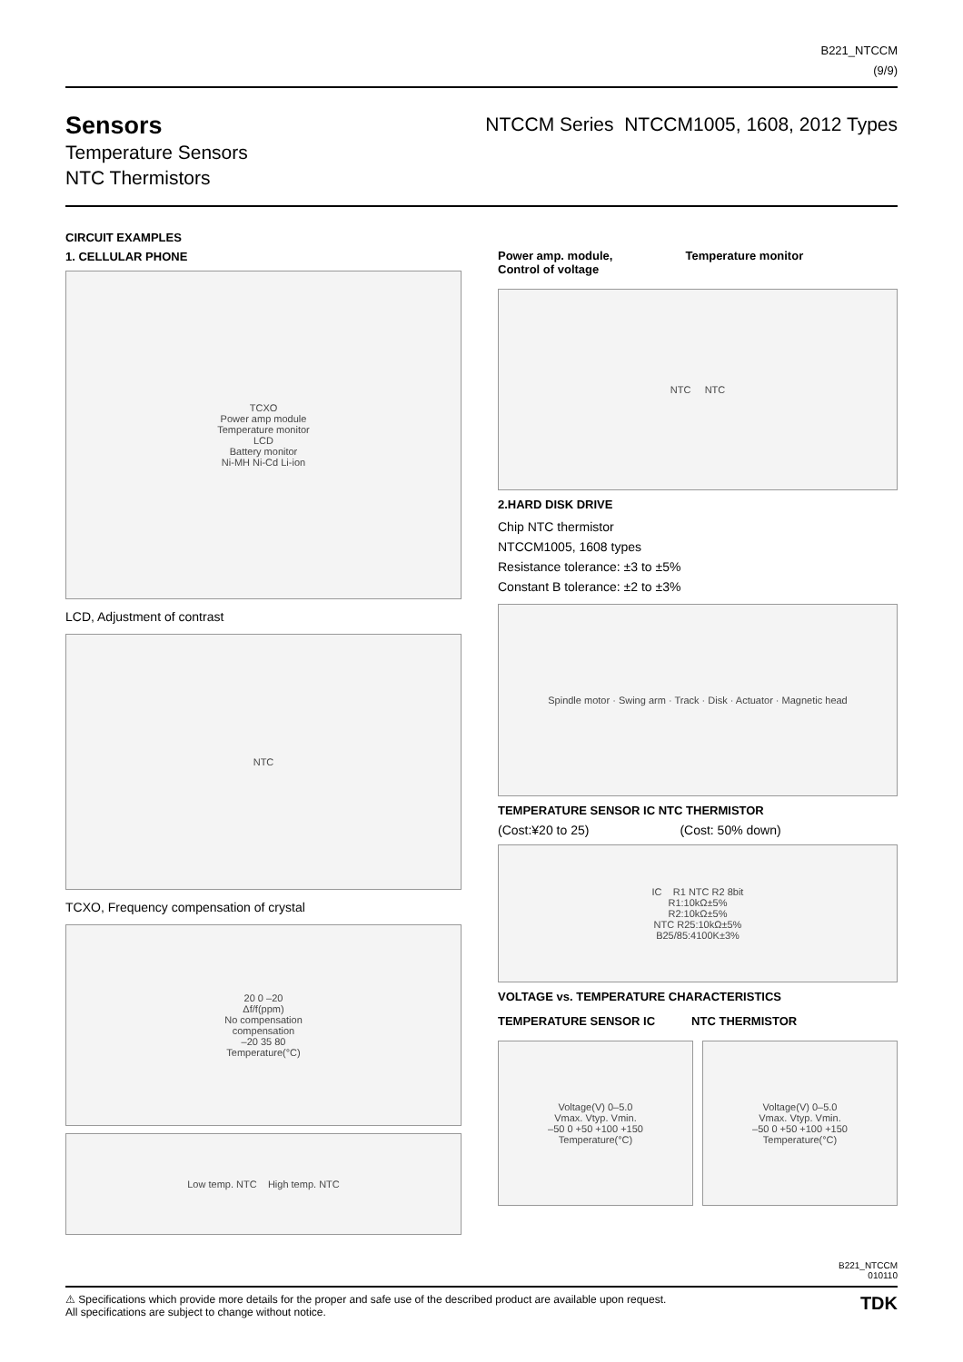B221_NTCCM
(9/9)
Sensors
Temperature Sensors
NTC Thermistors
NTCCM Series NTCCM1005, 1608, 2012 Types
CIRCUIT EXAMPLES
1. CELLULAR PHONE
TCXO
Power amp module
Temperature monitor
LCD
Battery monitor
Ni-MH Ni-Cd Li-ion
LCD, Adjustment of contrast
NTC
TCXO, Frequency compensation of crystal
20 0 –20
Δf/f(ppm)
No compensation
compensation
–20 35 80
Temperature(°C)
Low temp. NTC High temp. NTC
Power amp. module,
Control of voltage Temperature monitor
NTC NTC
2.HARD DISK DRIVE
Chip NTC thermistor
NTCCM1005, 1608 types
Resistance tolerance: ±3 to ±5%
Constant B tolerance: ±2 to ±3%
Spindle motor · Swing arm · Track · Disk · Actuator · Magnetic head
TEMPERATURE SENSOR IC NTC THERMISTOR
(Cost:¥20 to 25) (Cost: 50% down)
IC R1 NTC R2 8bit
R1:10kΩ±5%
R2:10kΩ±5%
NTC R25:10kΩ±5%
B25/85:4100K±3%
VOLTAGE vs. TEMPERATURE CHARACTERISTICS
TEMPERATURE SENSOR IC NTC THERMISTOR
Voltage(V) 0–5.0
Vmax. Vtyp. Vmin.
–50 0 +50 +100 +150
Temperature(°C)
Voltage(V) 0–5.0
Vmax. Vtyp. Vmin.
–50 0 +50 +100 +150
Temperature(°C)
B221_NTCCM
010110
TDK ⚠ Specifications which provide more details for the proper and safe use of the described product are available upon request.
All specifications are subject to change without notice.